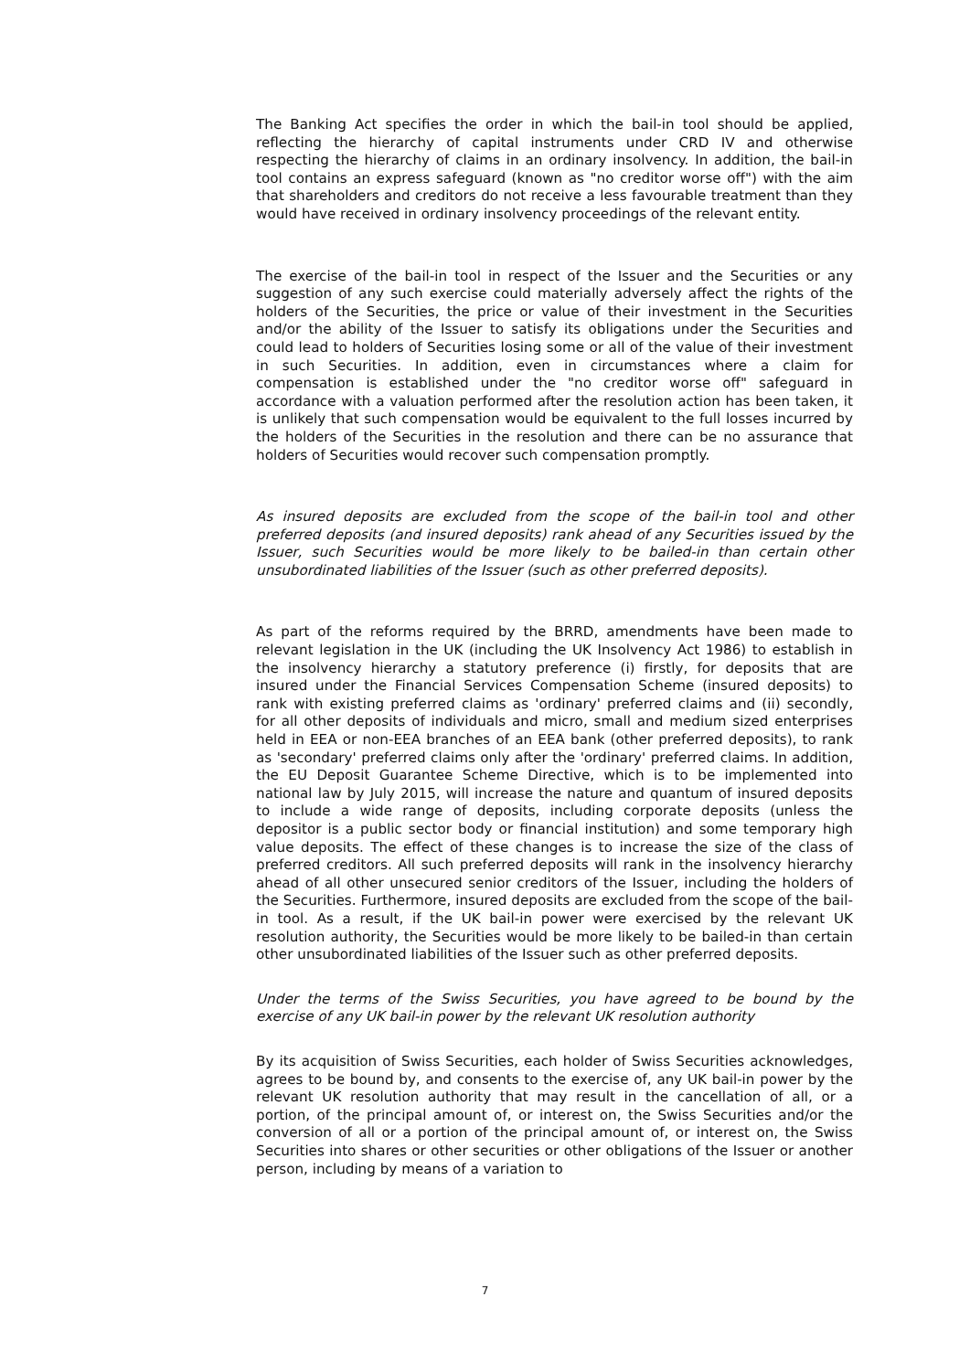The Banking Act specifies the order in which the bail-in tool should be applied, reflecting the hierarchy of capital instruments under CRD IV and otherwise respecting the hierarchy of claims in an ordinary insolvency. In addition, the bail-in tool contains an express safeguard (known as "no creditor worse off") with the aim that shareholders and creditors do not receive a less favourable treatment than they would have received in ordinary insolvency proceedings of the relevant entity.
The exercise of the bail-in tool in respect of the Issuer and the Securities or any suggestion of any such exercise could materially adversely affect the rights of the holders of the Securities, the price or value of their investment in the Securities and/or the ability of the Issuer to satisfy its obligations under the Securities and could lead to holders of Securities losing some or all of the value of their investment in such Securities. In addition, even in circumstances where a claim for compensation is established under the "no creditor worse off" safeguard in accordance with a valuation performed after the resolution action has been taken, it is unlikely that such compensation would be equivalent to the full losses incurred by the holders of the Securities in the resolution and there can be no assurance that holders of Securities would recover such compensation promptly.
As insured deposits are excluded from the scope of the bail-in tool and other preferred deposits (and insured deposits) rank ahead of any Securities issued by the Issuer, such Securities would be more likely to be bailed-in than certain other unsubordinated liabilities of the Issuer (such as other preferred deposits).
As part of the reforms required by the BRRD, amendments have been made to relevant legislation in the UK (including the UK Insolvency Act 1986) to establish in the insolvency hierarchy a statutory preference (i) firstly, for deposits that are insured under the Financial Services Compensation Scheme (insured deposits) to rank with existing preferred claims as 'ordinary' preferred claims and (ii) secondly, for all other deposits of individuals and micro, small and medium sized enterprises held in EEA or non-EEA branches of an EEA bank (other preferred deposits), to rank as 'secondary' preferred claims only after the 'ordinary' preferred claims. In addition, the EU Deposit Guarantee Scheme Directive, which is to be implemented into national law by July 2015, will increase the nature and quantum of insured deposits to include a wide range of deposits, including corporate deposits (unless the depositor is a public sector body or financial institution) and some temporary high value deposits. The effect of these changes is to increase the size of the class of preferred creditors. All such preferred deposits will rank in the insolvency hierarchy ahead of all other unsecured senior creditors of the Issuer, including the holders of the Securities. Furthermore, insured deposits are excluded from the scope of the bail-in tool. As a result, if the UK bail-in power were exercised by the relevant UK resolution authority, the Securities would be more likely to be bailed-in than certain other unsubordinated liabilities of the Issuer such as other preferred deposits.
Under the terms of the Swiss Securities, you have agreed to be bound by the exercise of any UK bail-in power by the relevant UK resolution authority
By its acquisition of Swiss Securities, each holder of Swiss Securities acknowledges, agrees to be bound by, and consents to the exercise of, any UK bail-in power by the relevant UK resolution authority that may result in the cancellation of all, or a portion, of the principal amount of, or interest on, the Swiss Securities and/or the conversion of all or a portion of the principal amount of, or interest on, the Swiss Securities into shares or other securities or other obligations of the Issuer or another person, including by means of a variation to
7